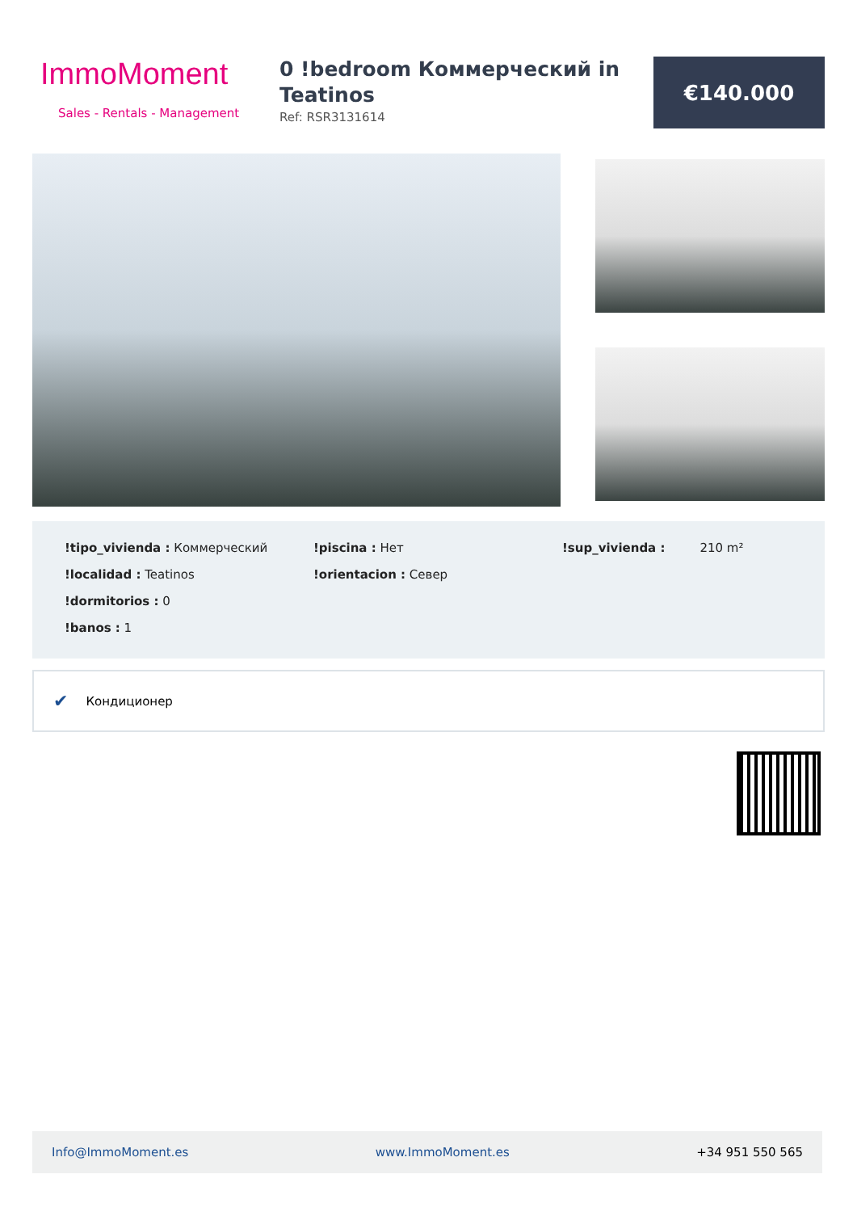ImmoMoment
Sales - Rentals - Management
0 !bedroom Коммерческий in Teatinos
Ref: RSR3131614
€140.000
!tipo_vivienda : Коммерческий
!localidad : Teatinos
!dormitorios : 0
!banos : 1
!piscina : Нет
!orientacion : Север
!sup_vivienda : 210 m²
✔ Кондиционер
Info@ImmoMoment.es www.ImmoMoment.es +34 951 550 565